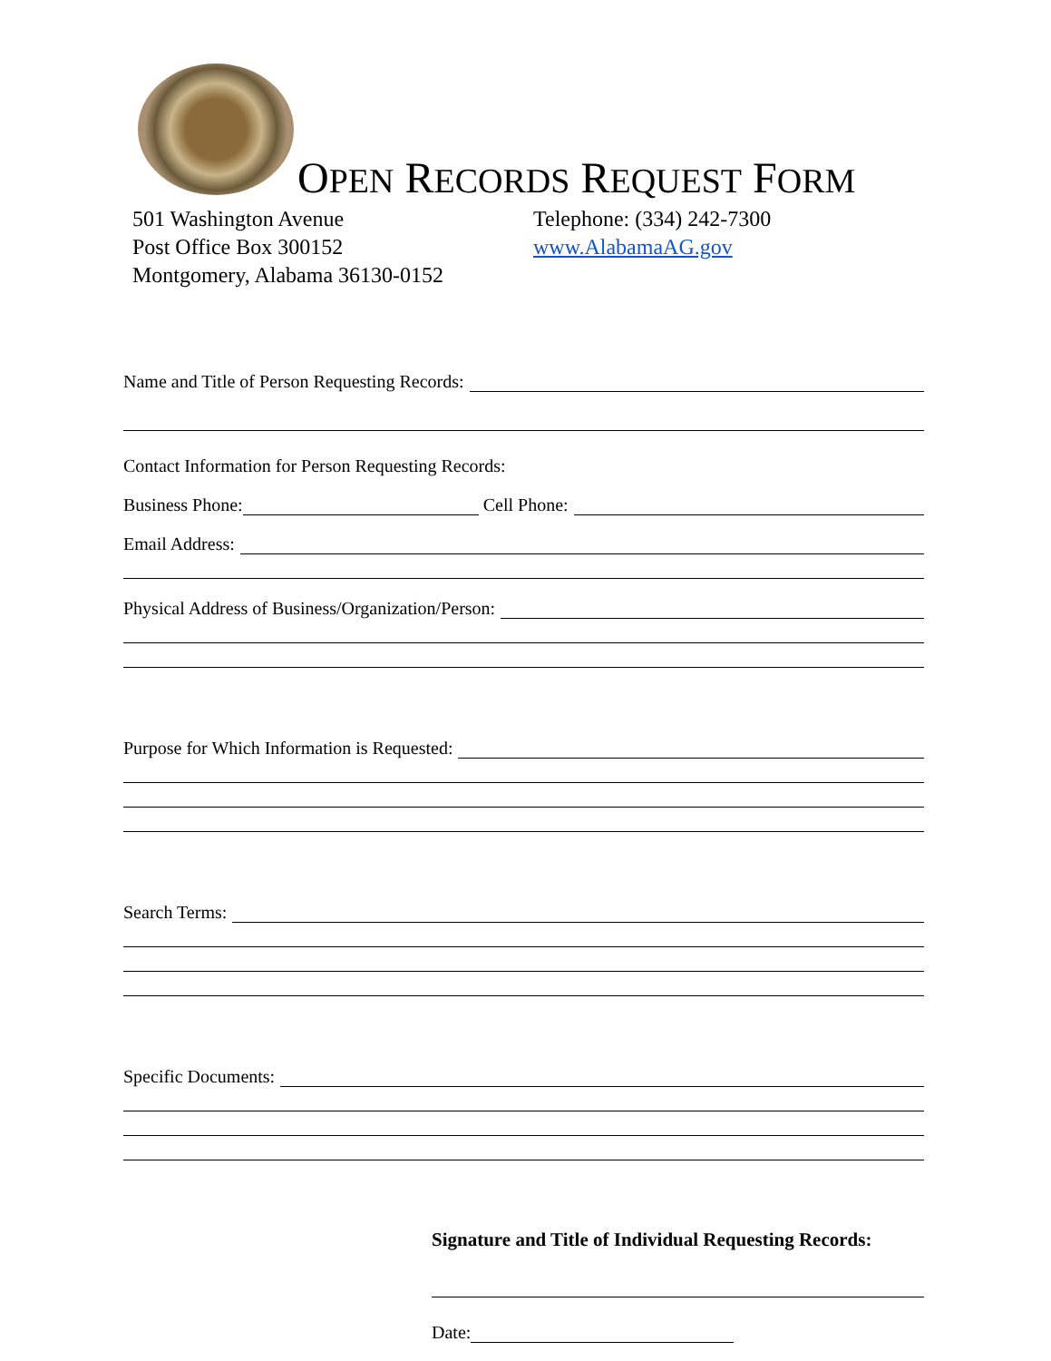OPEN RECORDS REQUEST FORM
501 Washington Avenue
Post Office Box 300152
Montgomery, Alabama 36130-0152
Telephone: (334) 242-7300
www.AlabamaAG.gov
Name and Title of Person Requesting Records:
Contact Information for Person Requesting Records:
Business Phone:
Cell Phone:
Email Address:
Physical Address of Business/Organization/Person:
Purpose for Which Information is Requested:
Search Terms:
Specific Documents:
Signature and Title of Individual Requesting Records:
Date: